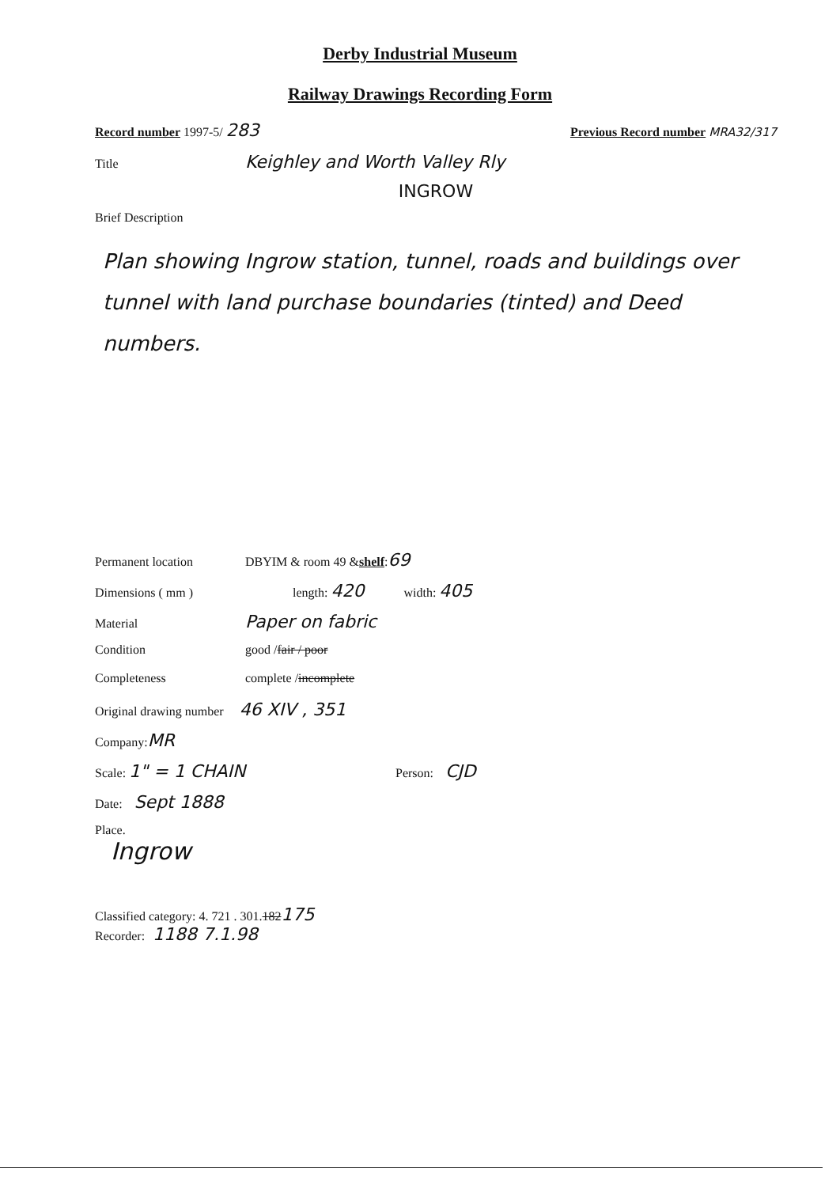Derby Industrial Museum
Railway Drawings Recording Form
Record number 1997-5/ 283 Previous Record number MRA32/317
Title Keighley and Worth Valley Rly
INGROW
Brief Description
Plan showing Ingrow station, tunnel, roads and buildings over tunnel with land purchase boundaries (tinted) and Deed numbers.
Permanent location DBYIM & room 49 & shelf : 69
Dimensions ( mm ) length: 420 width: 405
Material Paper on fabric
Condition good / fair / poor
Completeness complete / incomplete
Original drawing number 46 XIV , 351
Company: MR
Scale: 1" = 1 CHAIN Person: CJD
Date: Sept 1888
Place.
Ingrow
Classified category: 4. 721 . 301. 182 175
Recorder: 1188 7.1.98